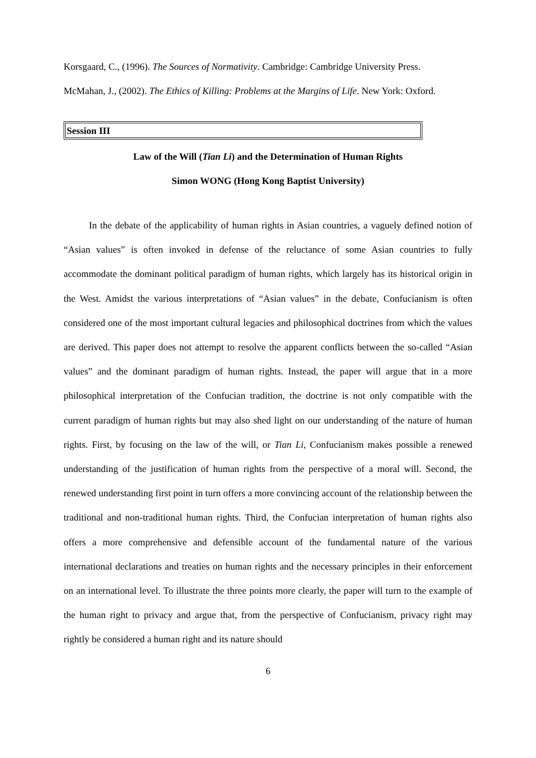Korsgaard, C., (1996). The Sources of Normativity. Cambridge: Cambridge University Press.
McMahan, J., (2002). The Ethics of Killing: Problems at the Margins of Life. New York: Oxford.
Session III
Law of the Will (Tian Li) and the Determination of Human Rights
Simon WONG (Hong Kong Baptist University)
In the debate of the applicability of human rights in Asian countries, a vaguely defined notion of “Asian values” is often invoked in defense of the reluctance of some Asian countries to fully accommodate the dominant political paradigm of human rights, which largely has its historical origin in the West. Amidst the various interpretations of “Asian values” in the debate, Confucianism is often considered one of the most important cultural legacies and philosophical doctrines from which the values are derived. This paper does not attempt to resolve the apparent conflicts between the so-called “Asian values” and the dominant paradigm of human rights. Instead, the paper will argue that in a more philosophical interpretation of the Confucian tradition, the doctrine is not only compatible with the current paradigm of human rights but may also shed light on our understanding of the nature of human rights. First, by focusing on the law of the will, or Tian Li, Confucianism makes possible a renewed understanding of the justification of human rights from the perspective of a moral will. Second, the renewed understanding first point in turn offers a more convincing account of the relationship between the traditional and non-traditional human rights. Third, the Confucian interpretation of human rights also offers a more comprehensive and defensible account of the fundamental nature of the various international declarations and treaties on human rights and the necessary principles in their enforcement on an international level. To illustrate the three points more clearly, the paper will turn to the example of the human right to privacy and argue that, from the perspective of Confucianism, privacy right may rightly be considered a human right and its nature should
6